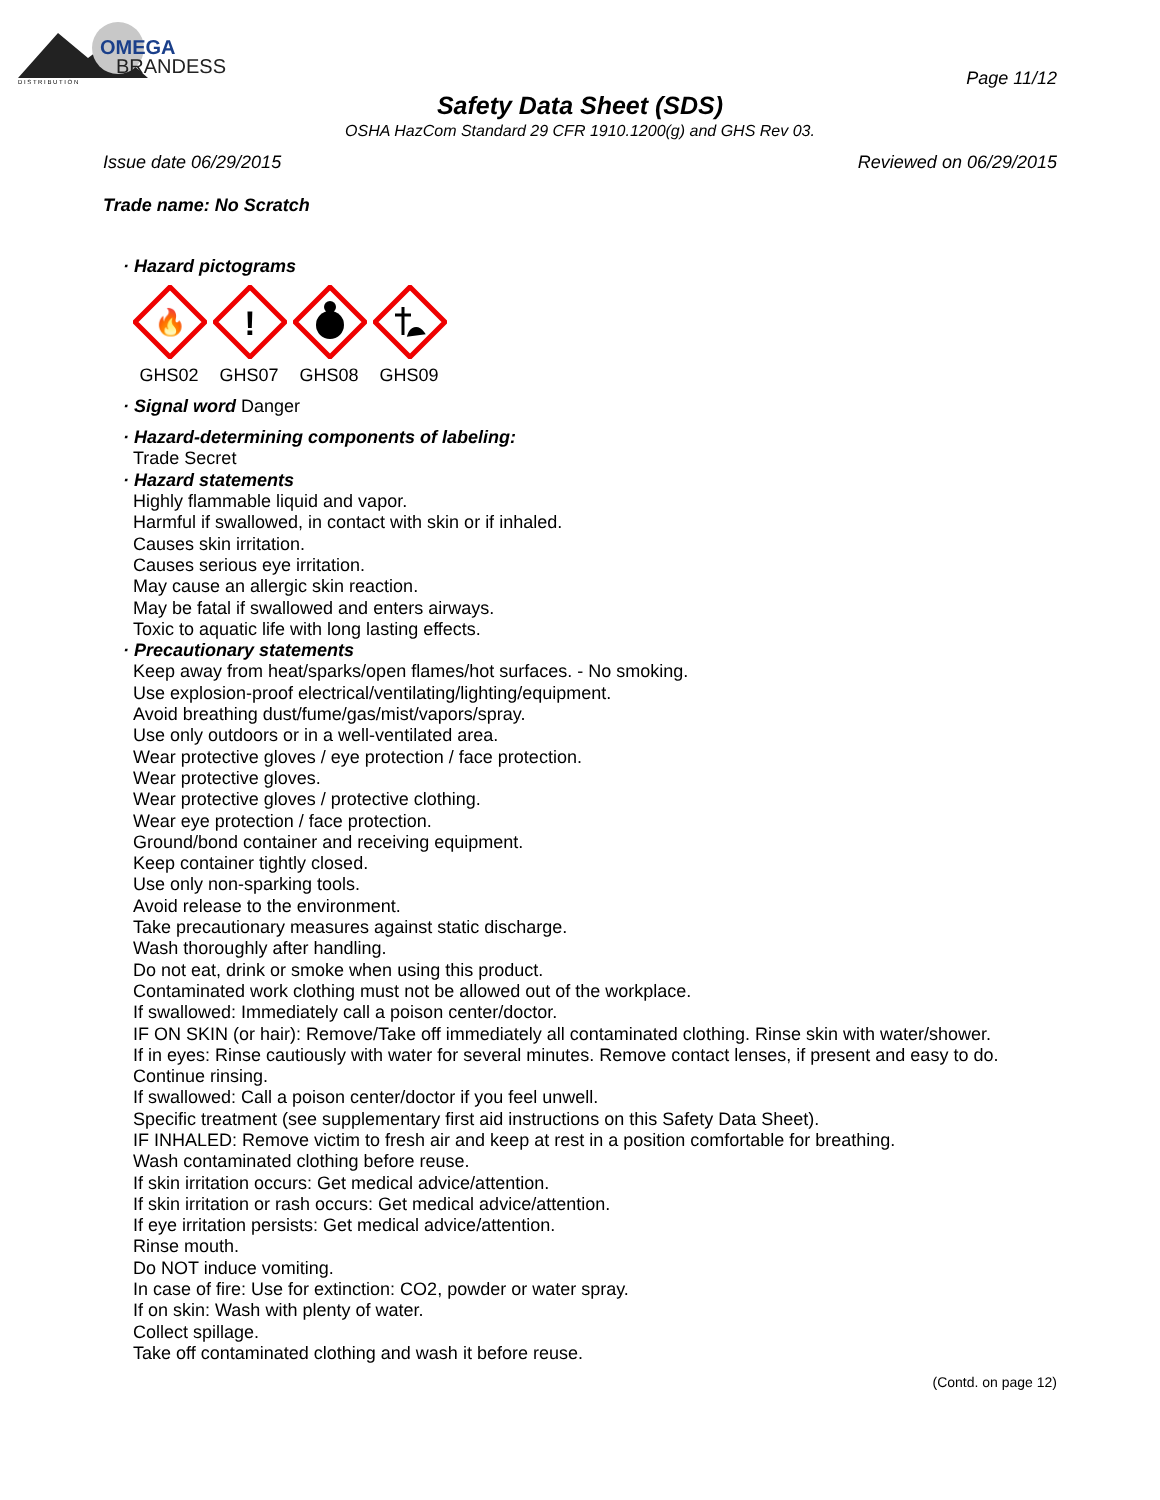OMEGA
BRANDESS
D I S T R I B U T I O N
Page 11/12
Safety Data Sheet (SDS)
OSHA HazCom Standard 29 CFR 1910.1200(g) and GHS Rev 03.
Issue date 06/29/2015 Reviewed on 06/29/2015
Trade name: No Scratch
· Hazard pictograms
🔥
GHS02
!
GHS07
GHS08
GHS09
· Signal word Danger
· Hazard-determining components of labeling:
Trade Secret
· Hazard statements
Highly flammable liquid and vapor.
Harmful if swallowed, in contact with skin or if inhaled.
Causes skin irritation.
Causes serious eye irritation.
May cause an allergic skin reaction.
May be fatal if swallowed and enters airways.
Toxic to aquatic life with long lasting effects.
· Precautionary statements
Keep away from heat/sparks/open flames/hot surfaces. - No smoking.
Use explosion-proof electrical/ventilating/lighting/equipment.
Avoid breathing dust/fume/gas/mist/vapors/spray.
Use only outdoors or in a well-ventilated area.
Wear protective gloves / eye protection / face protection.
Wear protective gloves.
Wear protective gloves / protective clothing.
Wear eye protection / face protection.
Ground/bond container and receiving equipment.
Keep container tightly closed.
Use only non-sparking tools.
Avoid release to the environment.
Take precautionary measures against static discharge.
Wash thoroughly after handling.
Do not eat, drink or smoke when using this product.
Contaminated work clothing must not be allowed out of the workplace.
If swallowed: Immediately call a poison center/doctor.
IF ON SKIN (or hair): Remove/Take off immediately all contaminated clothing. Rinse skin with water/shower.
If in eyes: Rinse cautiously with water for several minutes. Remove contact lenses, if present and easy to do. Continue rinsing.
If swallowed: Call a poison center/doctor if you feel unwell.
Specific treatment (see supplementary first aid instructions on this Safety Data Sheet).
IF INHALED: Remove victim to fresh air and keep at rest in a position comfortable for breathing.
Wash contaminated clothing before reuse.
If skin irritation occurs: Get medical advice/attention.
If skin irritation or rash occurs: Get medical advice/attention.
If eye irritation persists: Get medical advice/attention.
Rinse mouth.
Do NOT induce vomiting.
In case of fire: Use for extinction: CO2, powder or water spray.
If on skin: Wash with plenty of water.
Collect spillage.
Take off contaminated clothing and wash it before reuse.
(Contd. on page 12)